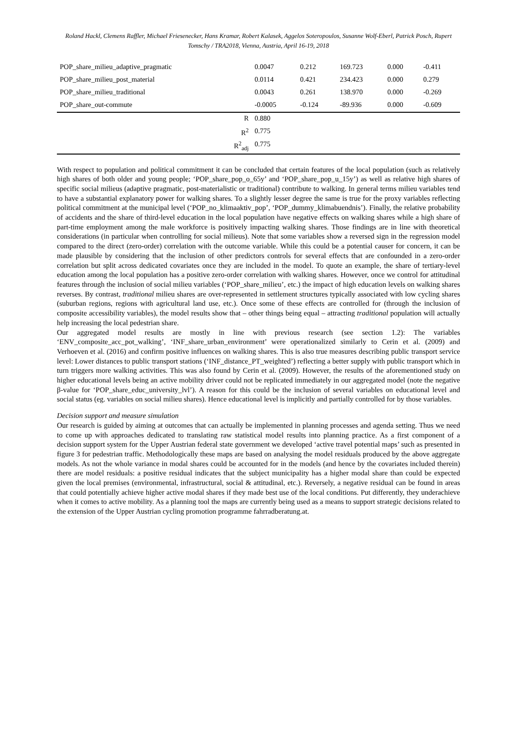Roland Hackl, Clemens Raffler, Michael Friesenecker, Hans Kramar, Robert Kalasek, Aggelos Soteropoulos, Susanne Wolf-Eberl, Patrick Posch, Rupert Tomschy / TRA2018, Vienna, Austria, April 16-19, 2018
| POP_share_milieu_adaptive_pragmatic | 0.0047 | 0.212 | 169.723 | 0.000 | -0.411 |
| POP_share_milieu_post_material | 0.0114 | 0.421 | 234.423 | 0.000 | 0.279 |
| POP_share_milieu_traditional | 0.0043 | 0.261 | 138.970 | 0.000 | -0.269 |
| POP_share_out-commute | -0.0005 | -0.124 | -89.936 | 0.000 | -0.609 |
| R | 0.880 | | | | |
| R<sup>2</sup> | 0.775 | | | | |
| R<sup>2</sup><sub>adj</sub> | 0.775 | | | | |
With respect to population and political commitment it can be concluded that certain features of the local population (such as relatively high shares of both older and young people; ‘POP_share_pop_o_65y’ and ‘POP_share_pop_u_15y’) as well as relative high shares of specific social milieus (adaptive pragmatic, post-materialistic or traditional) contribute to walking. In general terms milieu variables tend to have a substantial explanatory power for walking shares. To a slightly lesser degree the same is true for the proxy variables reflecting political commitment at the municipal level (‘POP_no_klimaaktiv_pop’, ‘POP_dummy_klimabuendnis’). Finally, the relative probability of accidents and the share of third-level education in the local population have negative effects on walking shares while a high share of part-time employment among the male workforce is positively impacting walking shares. Those findings are in line with theoretical considerations (in particular when controlling for social milieus). Note that some variables show a reversed sign in the regression model compared to the direct (zero-order) correlation with the outcome variable. While this could be a potential causer for concern, it can be made plausible by considering that the inclusion of other predictors controls for several effects that are confounded in a zero-order correlation but split across dedicated covariates once they are included in the model. To quote an example, the share of tertiary-level education among the local population has a positive zero-order correlation with walking shares. However, once we control for attitudinal features through the inclusion of social milieu variables (‘POP_share_milieu’, etc.) the impact of high education levels on walking shares reverses. By contrast, traditional milieu shares are over-represented in settlement structures typically associated with low cycling shares (suburban regions, regions with agricultural land use, etc.). Once some of these effects are controlled for (through the inclusion of composite accessibility variables), the model results show that – other things being equal – attracting traditional population will actually help increasing the local pedestrian share.
Our aggregated model results are mostly in line with previous research (see section 1.2): The variables ‘ENV_composite_acc_pot_walking’, ‘INF_share_urban_environment’ were operationalized similarly to Cerin et al. (2009) and Verhoeven et al. (2016) and confirm positive influences on walking shares. This is also true measures describing public transport service level: Lower distances to public transport stations (‘INF_distance_PT_weighted’) reflecting a better supply with public transport which in turn triggers more walking activities. This was also found by Cerin et al. (2009). However, the results of the aforementioned study on higher educational levels being an active mobility driver could not be replicated immediately in our aggregated model (note the negative β-value for ‘POP_share_educ_university_lvl’). A reason for this could be the inclusion of several variables on educational level and social status (eg. variables on social milieu shares). Hence educational level is implicitly and partially controlled for by those variables.
Decision support and measure simulation
Our research is guided by aiming at outcomes that can actually be implemented in planning processes and agenda setting. Thus we need to come up with approaches dedicated to translating raw statistical model results into planning practice. As a first component of a decision support system for the Upper Austrian federal state government we developed ‘active travel potential maps’ such as presented in figure 3 for pedestrian traffic. Methodologically these maps are based on analysing the model residuals produced by the above aggregate models. As not the whole variance in modal shares could be accounted for in the models (and hence by the covariates included therein) there are model residuals: a positive residual indicates that the subject municipality has a higher modal share than could be expected given the local premises (environmental, infrastructural, social & attitudinal, etc.). Reversely, a negative residual can be found in areas that could potentially achieve higher active modal shares if they made best use of the local conditions. Put differently, they underachieve when it comes to active mobility. As a planning tool the maps are currently being used as a means to support strategic decisions related to the extension of the Upper Austrian cycling promotion programme fahrradberatung.at.